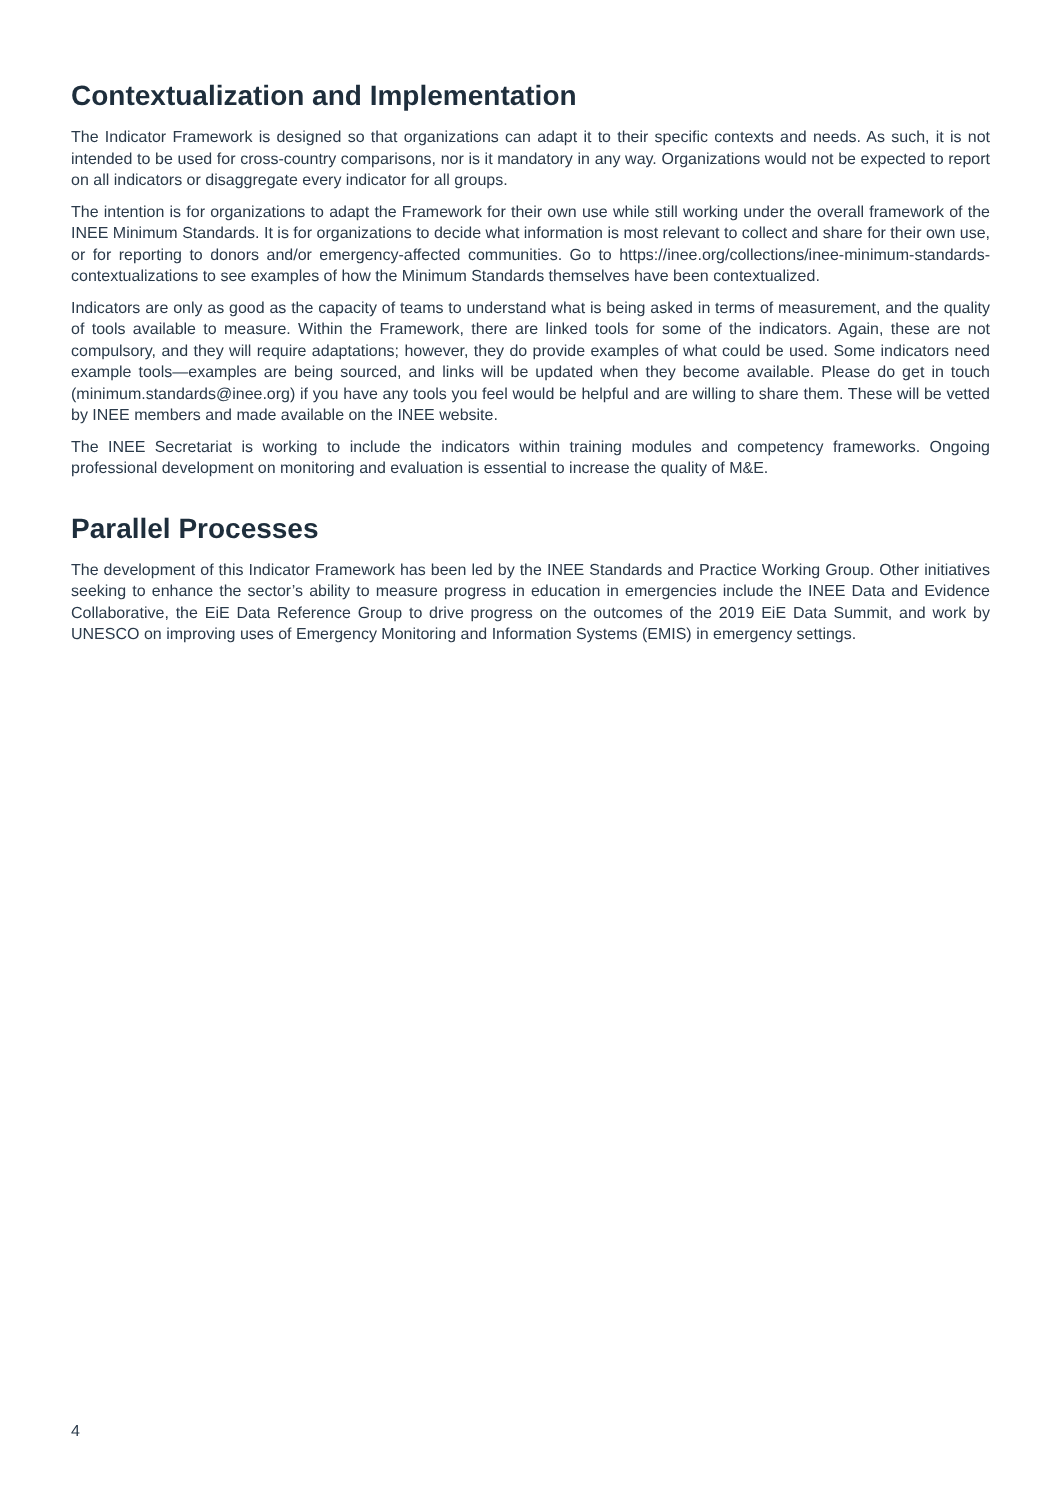Contextualization and Implementation
The Indicator Framework is designed so that organizations can adapt it to their specific contexts and needs. As such, it is not intended to be used for cross-country comparisons, nor is it mandatory in any way. Organizations would not be expected to report on all indicators or disaggregate every indicator for all groups.
The intention is for organizations to adapt the Framework for their own use while still working under the overall framework of the INEE Minimum Standards. It is for organizations to decide what information is most relevant to collect and share for their own use, or for reporting to donors and/or emergency-affected communities. Go to https://inee.org/collections/inee-minimum-standards-contextualizations to see examples of how the Minimum Standards themselves have been contextualized.
Indicators are only as good as the capacity of teams to understand what is being asked in terms of measurement, and the quality of tools available to measure. Within the Framework, there are linked tools for some of the indicators. Again, these are not compulsory, and they will require adaptations; however, they do provide examples of what could be used. Some indicators need example tools—examples are being sourced, and links will be updated when they become available. Please do get in touch (minimum.standards@inee.org) if you have any tools you feel would be helpful and are willing to share them. These will be vetted by INEE members and made available on the INEE website.
The INEE Secretariat is working to include the indicators within training modules and competency frameworks. Ongoing professional development on monitoring and evaluation is essential to increase the quality of M&E.
Parallel Processes
The development of this Indicator Framework has been led by the INEE Standards and Practice Working Group. Other initiatives seeking to enhance the sector’s ability to measure progress in education in emergencies include the INEE Data and Evidence Collaborative, the EiE Data Reference Group to drive progress on the outcomes of the 2019 EiE Data Summit, and work by UNESCO on improving uses of Emergency Monitoring and Information Systems (EMIS) in emergency settings.
4